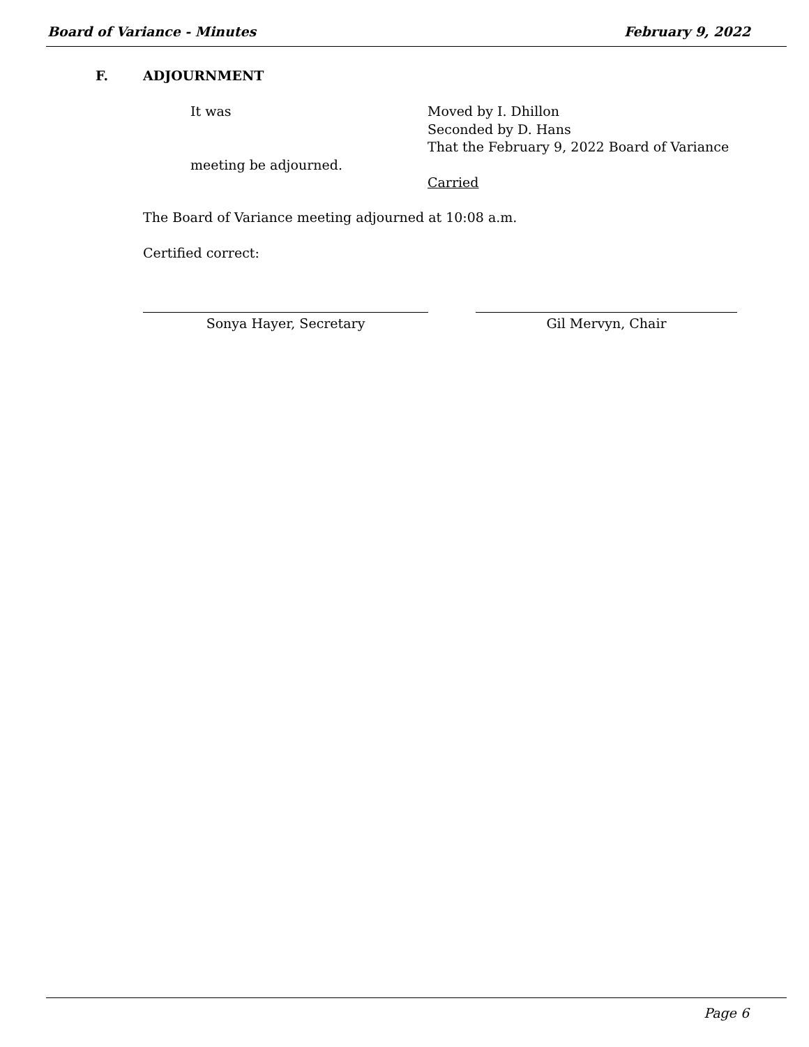Board of Variance - Minutes February 9, 2022
F. ADJOURNMENT
It was Moved by I. Dhillon
Seconded by D. Hans
That the February 9, 2022 Board of Variance
meeting be adjourned.
Carried
The Board of Variance meeting adjourned at 10:08 a.m.
Certified correct:
Sonya Hayer, Secretary Gil Mervyn, Chair
Page 6